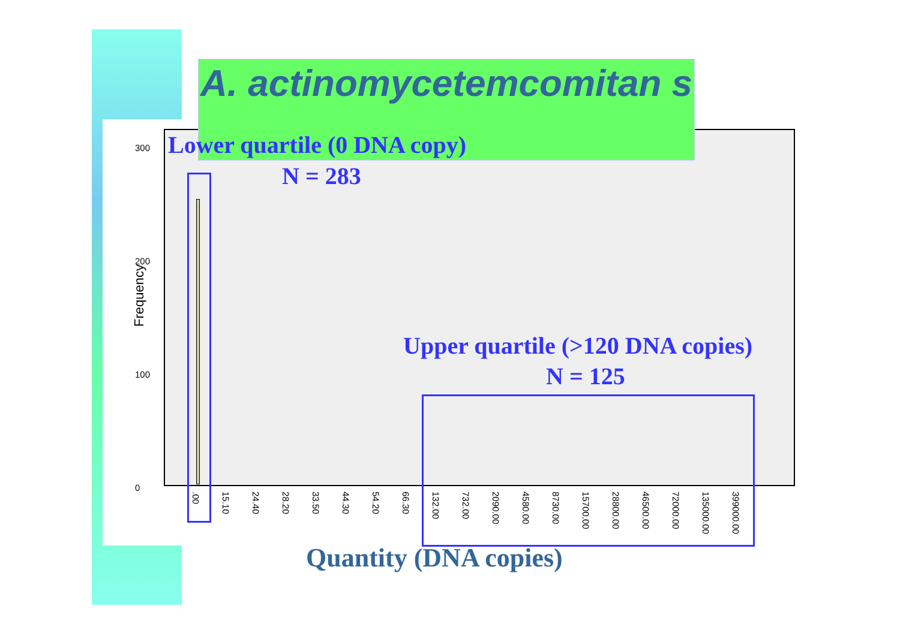A. actinomycetemcomitan s
Frequency
300
200
100
0
Lower quartile (0 DNA copy)
N = 283
Upper quartile (>120 DNA copies)
N = 125
.00 15.10 24.40 28.20 33.50 44.30 54.20 66.30 132.00 732.00 2090.00 4580.00 8730.00 15700.00 28800.00 46500.00 72000.00 135000.00 399000.00
Quantity (DNA copies)